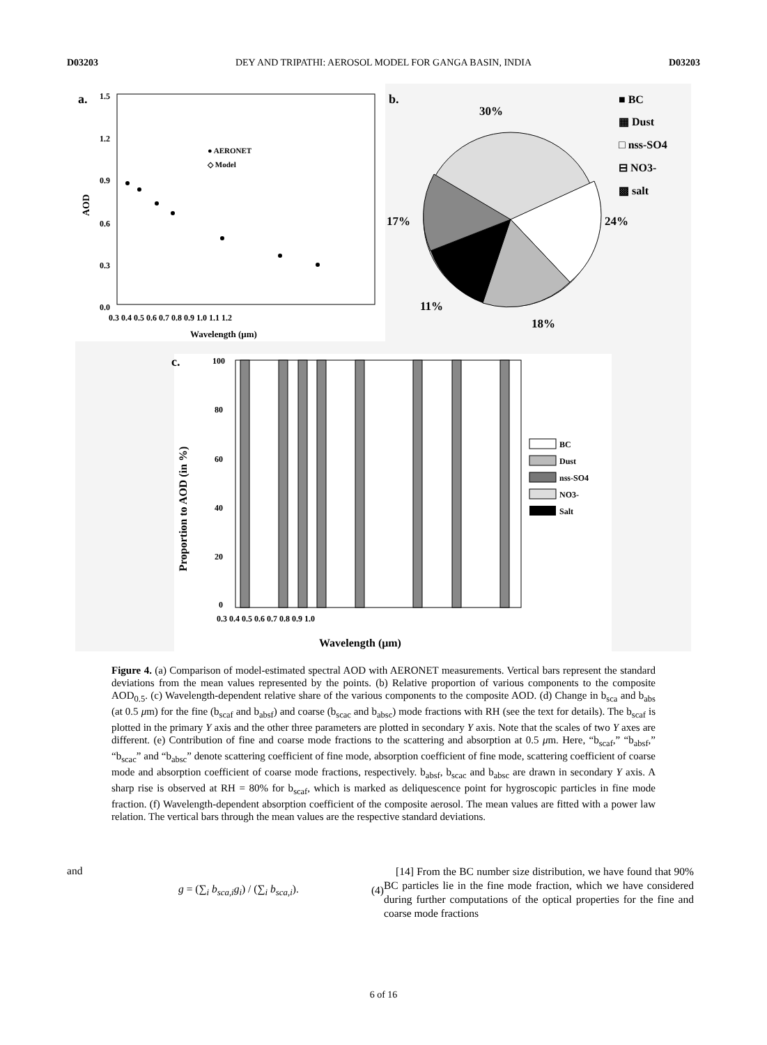D03203 DEY AND TRIPATHI: AEROSOL MODEL FOR GANGA BASIN, INDIA D03203
a.
AOD
1.5
1.2
0.9
0.6
0.3
0.0
0.3 0.4 0.5 0.6 0.7 0.8 0.9 1.0 1.1 1.2
Wavelength (μm)
● AERONET
◇ Model
b.
30%
24%
18%
11%
17%
■ BC
▦ Dust
□ nss-SO4
⊟ NO3-
▩ salt
c.
Proportion to AOD (in %)
100
80
60
40
20
0
0.3 0.4 0.5 0.6 0.7 0.8 0.9 1.0
Wavelength (μm)
BC
Dust
nss-SO4
NO3-
Salt
Figure 4. (a) Comparison of model-estimated spectral AOD with AERONET measurements. Vertical bars represent the standard deviations from the mean values represented by the points. (b) Relative proportion of various components to the composite AOD<sub>0.5</sub>. (c) Wavelength-dependent relative share of the various components to the composite AOD. (d) Change in b<sub>sca</sub> and b<sub>abs</sub> (at 0.5 μm) for the fine (b<sub>scaf</sub> and b<sub>absf</sub>) and coarse (b<sub>scac</sub> and b<sub>absc</sub>) mode fractions with RH (see the text for details). The b<sub>scaf</sub> is plotted in the primary Y axis and the other three parameters are plotted in secondary Y axis. Note that the scales of two Y axes are different. (e) Contribution of fine and coarse mode fractions to the scattering and absorption at 0.5 μm. Here, “b<sub>scaf</sub>,” “b<sub>absf</sub>,” “b<sub>scac</sub>” and “b<sub>absc</sub>” denote scattering coefficient of fine mode, absorption coefficient of fine mode, scattering coefficient of coarse mode and absorption coefficient of coarse mode fractions, respectively. b<sub>absf</sub>, b<sub>scac</sub> and b<sub>absc</sub> are drawn in secondary Y axis. A sharp rise is observed at RH = 80% for b<sub>scaf</sub>, which is marked as deliquescence point for hygroscopic particles in fine mode fraction. (f) Wavelength-dependent absorption coefficient of the composite aerosol. The mean values are fitted with a power law relation. The vertical bars through the mean values are the respective standard deviations.
and
g = (∑<sub>i</sub> b<sub>sca,i</sub>g<sub>i</sub>) / (∑<sub>i</sub> b<sub>sca,i</sub>). (4)
[14] From the BC number size distribution, we have found that 90% BC particles lie in the fine mode fraction, which we have considered during further computations of the optical properties for the fine and coarse mode fractions
6 of 16